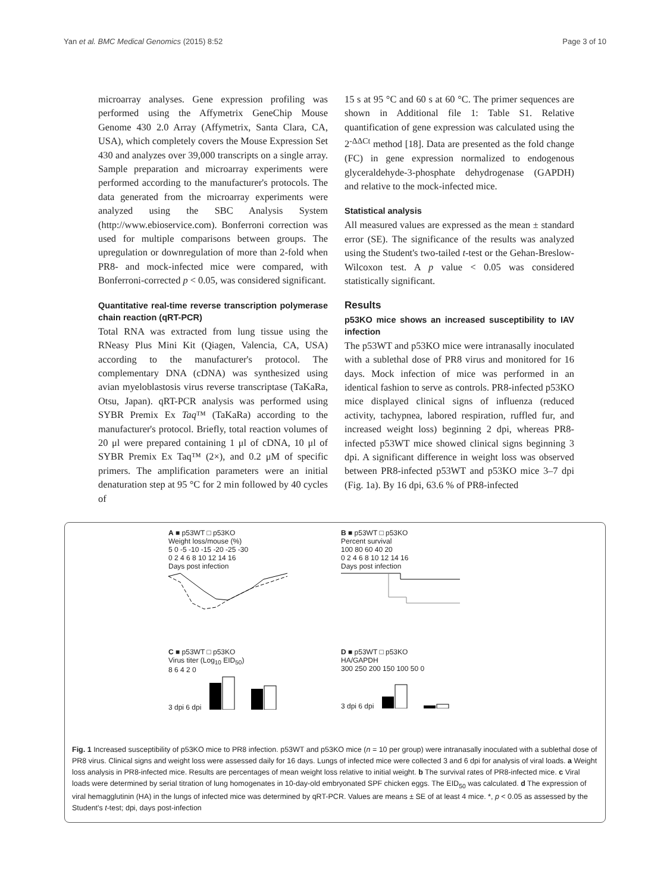Yan et al. BMC Medical Genomics (2015) 8:52 Page 3 of 10
microarray analyses. Gene expression profiling was performed using the Affymetrix GeneChip Mouse Genome 430 2.0 Array (Affymetrix, Santa Clara, CA, USA), which completely covers the Mouse Expression Set 430 and analyzes over 39,000 transcripts on a single array. Sample preparation and microarray experiments were performed according to the manufacturer's protocols. The data generated from the microarray experiments were analyzed using the SBC Analysis System (http://www.ebioservice.com). Bonferroni correction was used for multiple comparisons between groups. The upregulation or downregulation of more than 2-fold when PR8- and mock-infected mice were compared, with Bonferroni-corrected p < 0.05, was considered significant.
Quantitative real-time reverse transcription polymerase chain reaction (qRT-PCR)
Total RNA was extracted from lung tissue using the RNeasy Plus Mini Kit (Qiagen, Valencia, CA, USA) according to the manufacturer's protocol. The complementary DNA (cDNA) was synthesized using avian myeloblastosis virus reverse transcriptase (TaKaRa, Otsu, Japan). qRT-PCR analysis was performed using SYBR Premix Ex Taq™ (TaKaRa) according to the manufacturer's protocol. Briefly, total reaction volumes of 20 μl were prepared containing 1 μl of cDNA, 10 μl of SYBR Premix Ex Taq™ (2×), and 0.2 μM of specific primers. The amplification parameters were an initial denaturation step at 95 °C for 2 min followed by 40 cycles of
15 s at 95 °C and 60 s at 60 °C. The primer sequences are shown in Additional file 1: Table S1. Relative quantification of gene expression was calculated using the 2<sup>-ΔΔCt</sup> method [18]. Data are presented as the fold change (FC) in gene expression normalized to endogenous glyceraldehyde-3-phosphate dehydrogenase (GAPDH) and relative to the mock-infected mice.
Statistical analysis
All measured values are expressed as the mean ± standard error (SE). The significance of the results was analyzed using the Student's two-tailed t-test or the Gehan-Breslow-Wilcoxon test. A p value < 0.05 was considered statistically significant.
Results
p53KO mice shows an increased susceptibility to IAV infection
The p53WT and p53KO mice were intranasally inoculated with a sublethal dose of PR8 virus and monitored for 16 days. Mock infection of mice was performed in an identical fashion to serve as controls. PR8-infected p53KO mice displayed clinical signs of influenza (reduced activity, tachypnea, labored respiration, ruffled fur, and increased weight loss) beginning 2 dpi, whereas PR8-infected p53WT mice showed clinical signs beginning 3 dpi. A significant difference in weight loss was observed between PR8-infected p53WT and p53KO mice 3–7 dpi (Fig. 1a). By 16 dpi, 63.6 % of PR8-infected
A ■ p53WT □ p53KO
Weight loss/mouse (%)
5 0 -5 -10 -15 -20 -25 -30
0 2 4 6 8 10 12 14 16
Days post infection
B ■ p53WT □ p53KO
Percent survival
100 80 60 40 20
0 2 4 6 8 10 12 14 16
Days post infection
C ■ p53WT □ p53KO
Virus titer (Log<sub>10</sub> EID<sub>50</sub>)
8 6 4 2 0
3 dpi 6 dpi
D ■ p53WT □ p53KO
HA/GAPDH
300 250 200 150 100 50 0
3 dpi 6 dpi
Fig. 1 Increased susceptibility of p53KO mice to PR8 infection. p53WT and p53KO mice (n = 10 per group) were intranasally inoculated with a sublethal dose of PR8 virus. Clinical signs and weight loss were assessed daily for 16 days. Lungs of infected mice were collected 3 and 6 dpi for analysis of viral loads. a Weight loss analysis in PR8-infected mice. Results are percentages of mean weight loss relative to initial weight. b The survival rates of PR8-infected mice. c Viral loads were determined by serial titration of lung homogenates in 10-day-old embryonated SPF chicken eggs. The EID<sub>50</sub> was calculated. d The expression of viral hemagglutinin (HA) in the lungs of infected mice was determined by qRT-PCR. Values are means ± SE of at least 4 mice. *, p < 0.05 as assessed by the Student's t-test; dpi, days post-infection